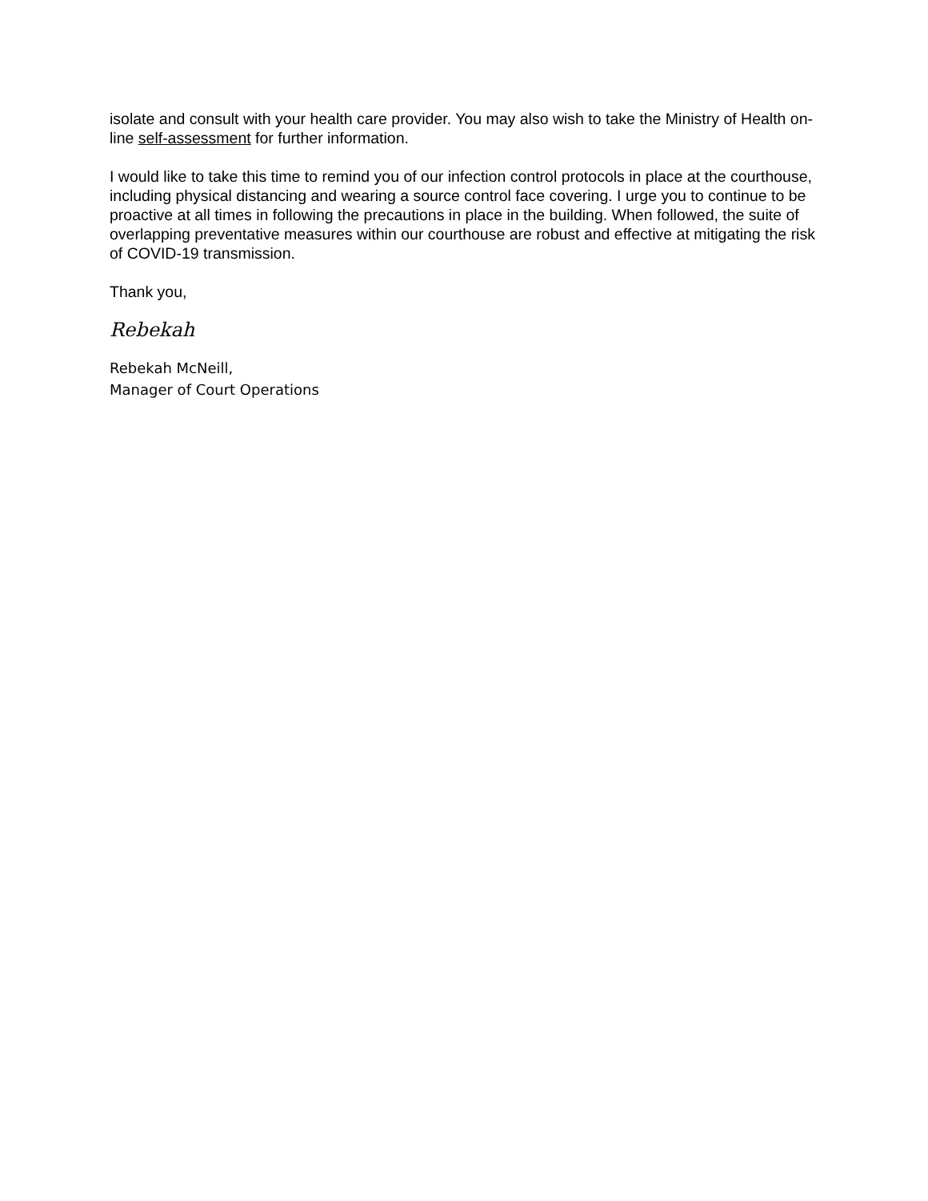isolate and consult with your health care provider. You may also wish to take the Ministry of Health on-line self-assessment for further information.
I would like to take this time to remind you of our infection control protocols in place at the courthouse, including physical distancing and wearing a source control face covering. I urge you to continue to be proactive at all times in following the precautions in place in the building. When followed, the suite of overlapping preventative measures within our courthouse are robust and effective at mitigating the risk of COVID-19 transmission.
Thank you,
Rebekah
Rebekah McNeill,
Manager of Court Operations